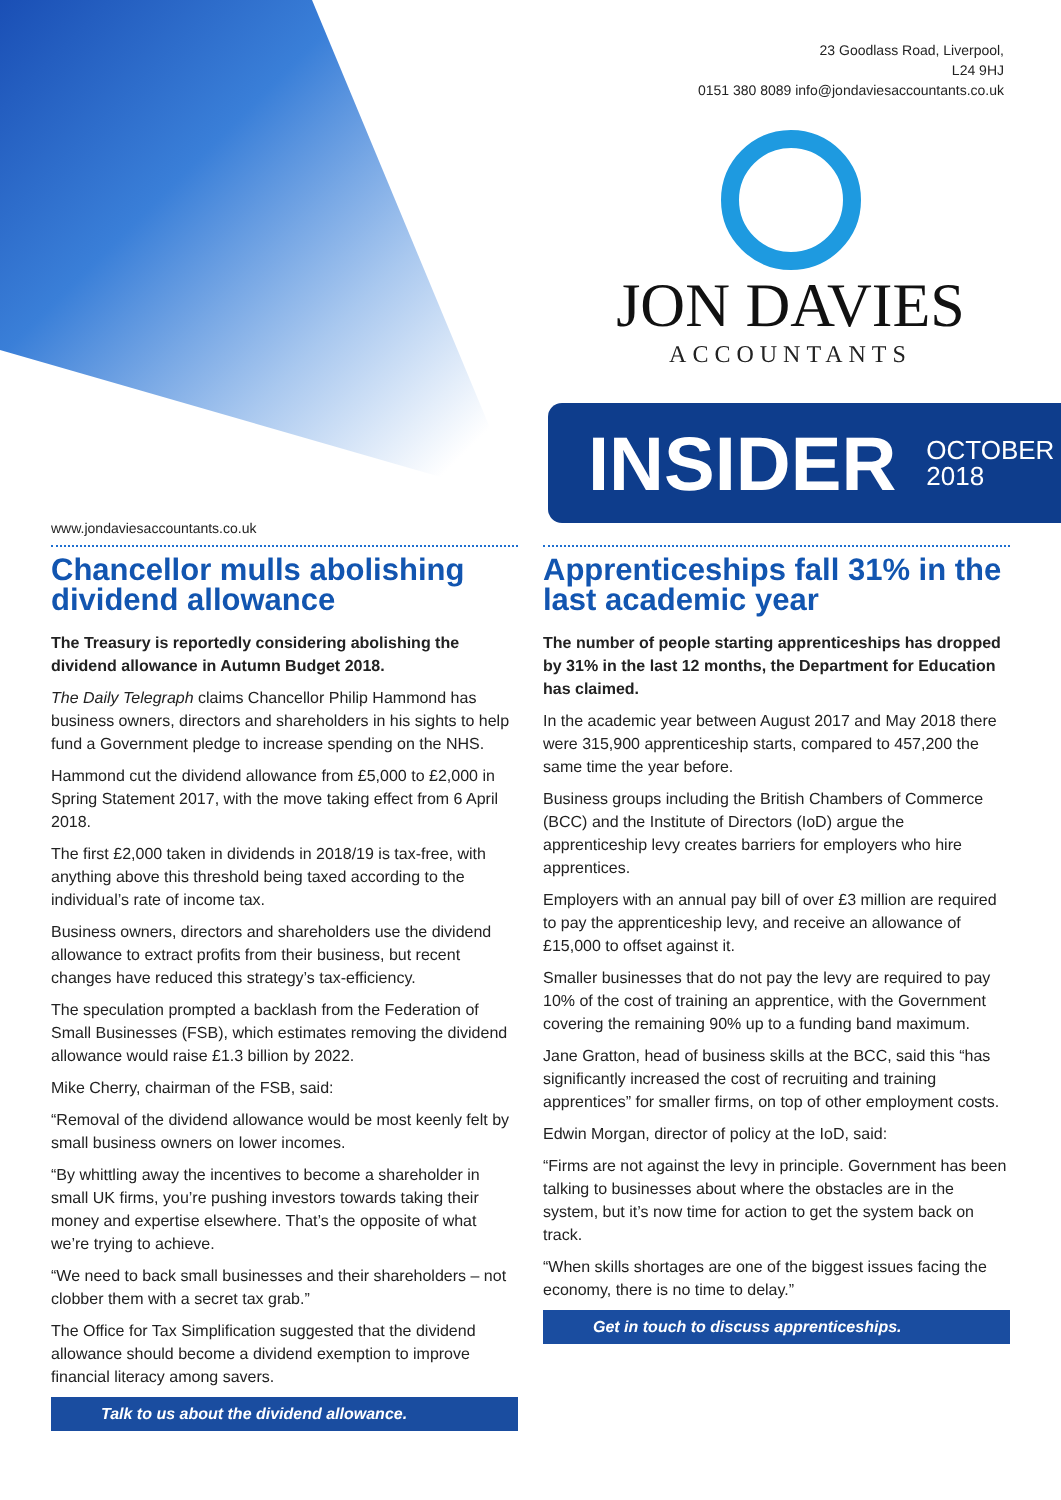www.jondaviesaccountants.co.uk
23 Goodlass Road, Liverpool,
L24 9HJ
0151 380 8089 info@jondaviesaccountants.co.uk
JON DAVIES
ACCOUNTANTS
INSIDER OCTOBER
2018
Chancellor mulls abolishing dividend allowance
The Treasury is reportedly considering abolishing the dividend allowance in Autumn Budget 2018.
The Daily Telegraph claims Chancellor Philip Hammond has business owners, directors and shareholders in his sights to help fund a Government pledge to increase spending on the NHS.
Hammond cut the dividend allowance from £5,000 to £2,000 in Spring Statement 2017, with the move taking effect from 6 April 2018.
The first £2,000 taken in dividends in 2018/19 is tax-free, with anything above this threshold being taxed according to the individual’s rate of income tax.
Business owners, directors and shareholders use the dividend allowance to extract profits from their business, but recent changes have reduced this strategy’s tax-efficiency.
The speculation prompted a backlash from the Federation of Small Businesses (FSB), which estimates removing the dividend allowance would raise £1.3 billion by 2022.
Mike Cherry, chairman of the FSB, said:
“Removal of the dividend allowance would be most keenly felt by small business owners on lower incomes.
“By whittling away the incentives to become a shareholder in small UK firms, you’re pushing investors towards taking their money and expertise elsewhere. That’s the opposite of what we’re trying to achieve.
“We need to back small businesses and their shareholders – not clobber them with a secret tax grab.”
The Office for Tax Simplification suggested that the dividend allowance should become a dividend exemption to improve financial literacy among savers.
Talk to us about the dividend allowance.
Apprenticeships fall 31% in the last academic year
The number of people starting apprenticeships has dropped by 31% in the last 12 months, the Department for Education has claimed.
In the academic year between August 2017 and May 2018 there were 315,900 apprenticeship starts, compared to 457,200 the same time the year before.
Business groups including the British Chambers of Commerce (BCC) and the Institute of Directors (IoD) argue the apprenticeship levy creates barriers for employers who hire apprentices.
Employers with an annual pay bill of over £3 million are required to pay the apprenticeship levy, and receive an allowance of £15,000 to offset against it.
Smaller businesses that do not pay the levy are required to pay 10% of the cost of training an apprentice, with the Government covering the remaining 90% up to a funding band maximum.
Jane Gratton, head of business skills at the BCC, said this “has significantly increased the cost of recruiting and training apprentices” for smaller firms, on top of other employment costs.
Edwin Morgan, director of policy at the IoD, said:
“Firms are not against the levy in principle. Government has been talking to businesses about where the obstacles are in the system, but it’s now time for action to get the system back on track.
“When skills shortages are one of the biggest issues facing the economy, there is no time to delay.”
Get in touch to discuss apprenticeships.